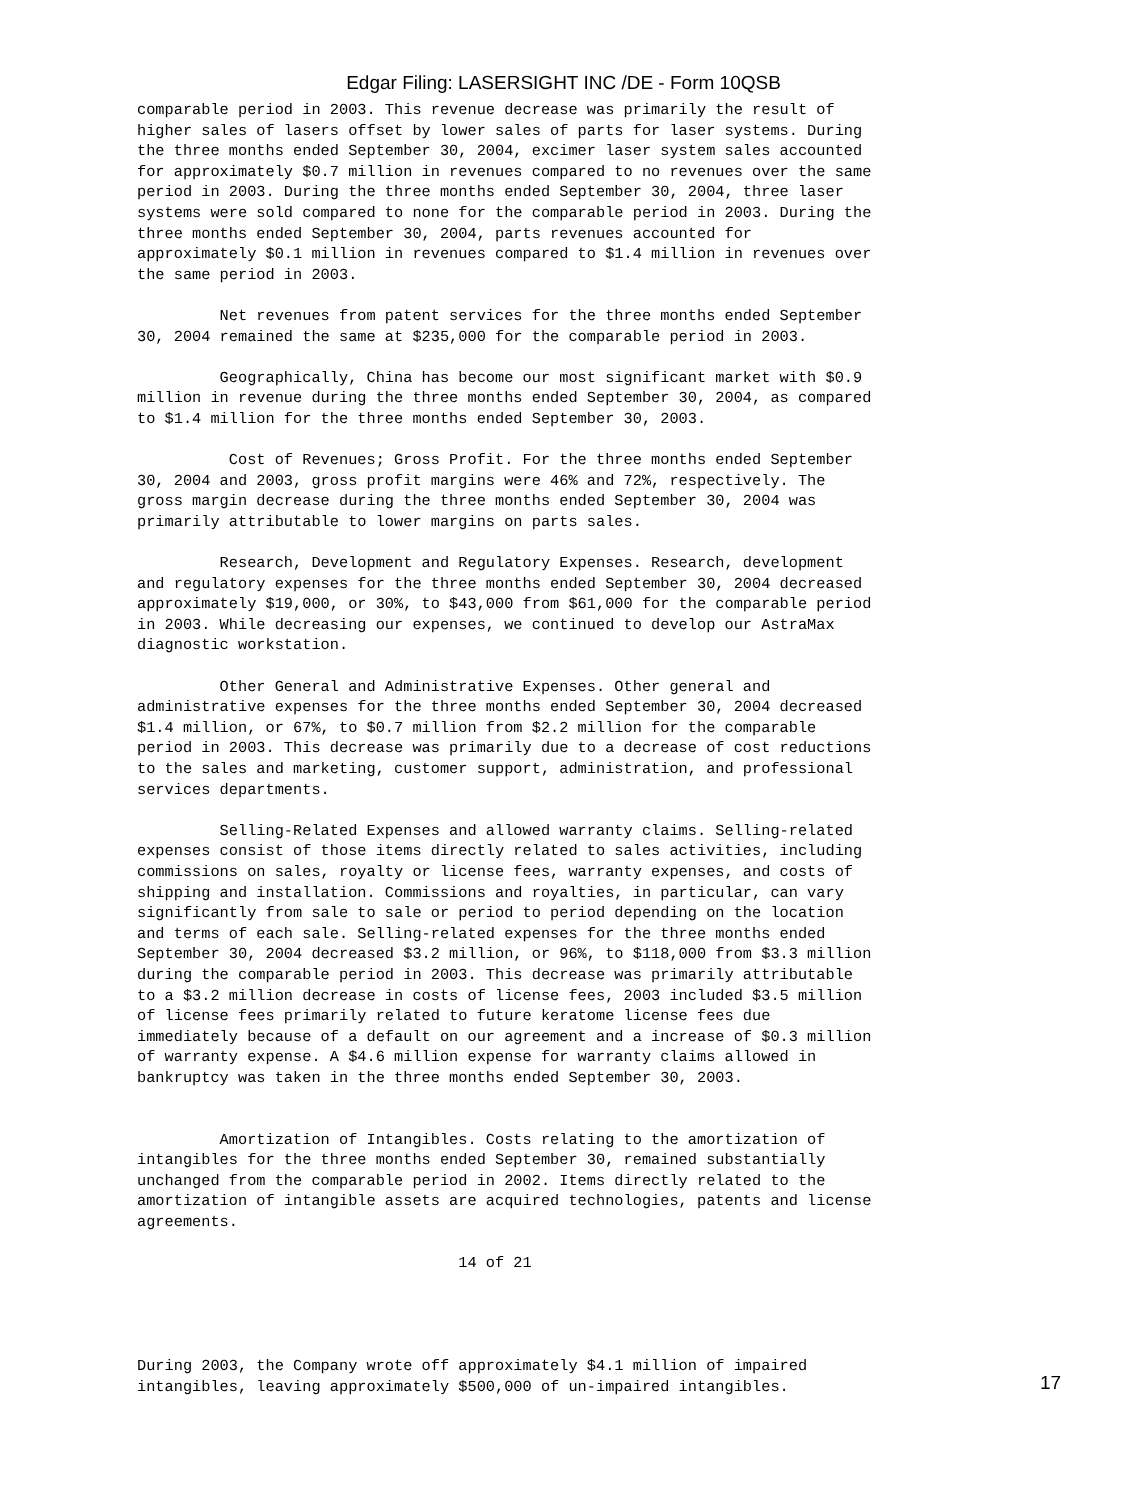Edgar Filing: LASERSIGHT INC /DE - Form 10QSB
comparable period in 2003. This revenue decrease was primarily the result of
higher sales of lasers offset by lower sales of parts for laser systems. During
the three months ended September 30, 2004, excimer laser system sales accounted
for approximately $0.7 million in revenues compared to no revenues over the same
period in 2003. During the three months ended September 30, 2004, three laser
systems were sold compared to none for the comparable period in 2003. During the
three months ended September 30, 2004, parts revenues accounted for
approximately $0.1 million in revenues compared to $1.4 million in revenues over
the same period in 2003.

         Net revenues from patent services for the three months ended September
30, 2004 remained the same at $235,000 for the comparable period in 2003.

         Geographically, China has become our most significant market with $0.9
million in revenue during the three months ended September 30, 2004, as compared
to $1.4 million for the three months ended September 30, 2003.

          Cost of Revenues; Gross Profit. For the three months ended September
30, 2004 and 2003, gross profit margins were 46% and 72%, respectively. The
gross margin decrease during the three months ended September 30, 2004 was
primarily attributable to lower margins on parts sales.

         Research, Development and Regulatory Expenses. Research, development
and regulatory expenses for the three months ended September 30, 2004 decreased
approximately $19,000, or 30%, to $43,000 from $61,000 for the comparable period
in 2003. While decreasing our expenses, we continued to develop our AstraMax
diagnostic workstation.

         Other General and Administrative Expenses. Other general and
administrative expenses for the three months ended September 30, 2004 decreased
$1.4 million, or 67%, to $0.7 million from $2.2 million for the comparable
period in 2003. This decrease was primarily due to a decrease of cost reductions
to the sales and marketing, customer support, administration, and professional
services departments.

         Selling-Related Expenses and allowed warranty claims. Selling-related
expenses consist of those items directly related to sales activities, including
commissions on sales, royalty or license fees, warranty expenses, and costs of
shipping and installation. Commissions and royalties, in particular, can vary
significantly from sale to sale or period to period depending on the location
and terms of each sale. Selling-related expenses for the three months ended
September 30, 2004 decreased $3.2 million, or 96%, to $118,000 from $3.3 million
during the comparable period in 2003. This decrease was primarily attributable
to a $3.2 million decrease in costs of license fees, 2003 included $3.5 million
of license fees primarily related to future keratome license fees due
immediately because of a default on our agreement and a increase of $0.3 million
of warranty expense. A $4.6 million expense for warranty claims allowed in
bankruptcy was taken in the three months ended September 30, 2003.


         Amortization of Intangibles. Costs relating to the amortization of
intangibles for the three months ended September 30, remained substantially
unchanged from the comparable period in 2002. Items directly related to the
amortization of intangible assets are acquired technologies, patents and license
agreements.

                                   14 of 21




During 2003, the Company wrote off approximately $4.1 million of impaired
intangibles, leaving approximately $500,000 of un-impaired intangibles.
17